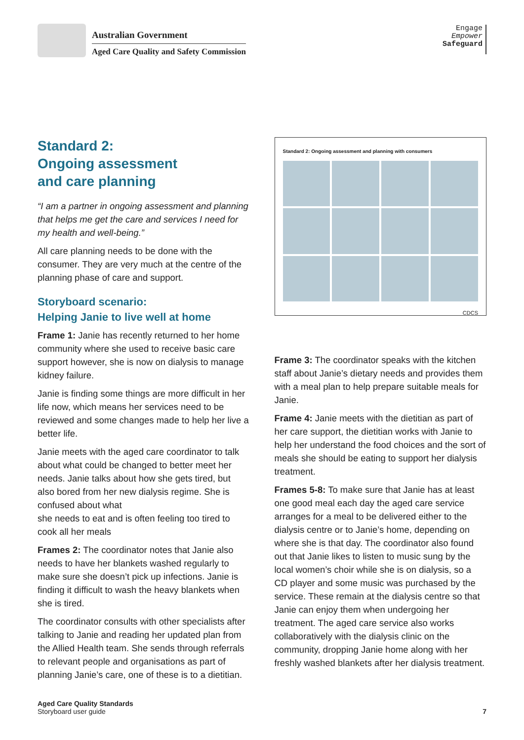Australian Government
Aged Care Quality and Safety Commission
Engage
Empower
Safeguard
Standard 2:
Ongoing assessment
and care planning
“I am a partner in ongoing assessment and planning that helps me get the care and services I need for my health and well-being.”
All care planning needs to be done with the consumer. They are very much at the centre of the planning phase of care and support.
Storyboard scenario:
Helping Janie to live well at home
Frame 1: Janie has recently returned to her home community where she used to receive basic care support however, she is now on dialysis to manage kidney failure.
Janie is finding some things are more difficult in her life now, which means her services need to be reviewed and some changes made to help her live a better life.
Janie meets with the aged care coordinator to talk about what could be changed to better meet her needs. Janie talks about how she gets tired, but also bored from her new dialysis regime. She is confused about what
she needs to eat and is often feeling too tired to cook all her meals
Frames 2: The coordinator notes that Janie also needs to have her blankets washed regularly to make sure she doesn’t pick up infections. Janie is finding it difficult to wash the heavy blankets when she is tired.
The coordinator consults with other specialists after talking to Janie and reading her updated plan from the Allied Health team. She sends through referrals to relevant people and organisations as part of planning Janie’s care, one of these is to a dietitian.
Standard 2: Ongoing assessment and planning with consumers
CDCS
Frame 3: The coordinator speaks with the kitchen staff about Janie’s dietary needs and provides them with a meal plan to help prepare suitable meals for Janie.
Frame 4: Janie meets with the dietitian as part of her care support, the dietitian works with Janie to help her understand the food choices and the sort of meals she should be eating to support her dialysis treatment.
Frames 5-8: To make sure that Janie has at least one good meal each day the aged care service arranges for a meal to be delivered either to the dialysis centre or to Janie’s home, depending on where she is that day. The coordinator also found out that Janie likes to listen to music sung by the local women’s choir while she is on dialysis, so a CD player and some music was purchased by the service. These remain at the dialysis centre so that Janie can enjoy them when undergoing her treatment. The aged care service also works collaboratively with the dialysis clinic on the community, dropping Janie home along with her freshly washed blankets after her dialysis treatment.
Aged Care Quality Standards
Storyboard user guide
7